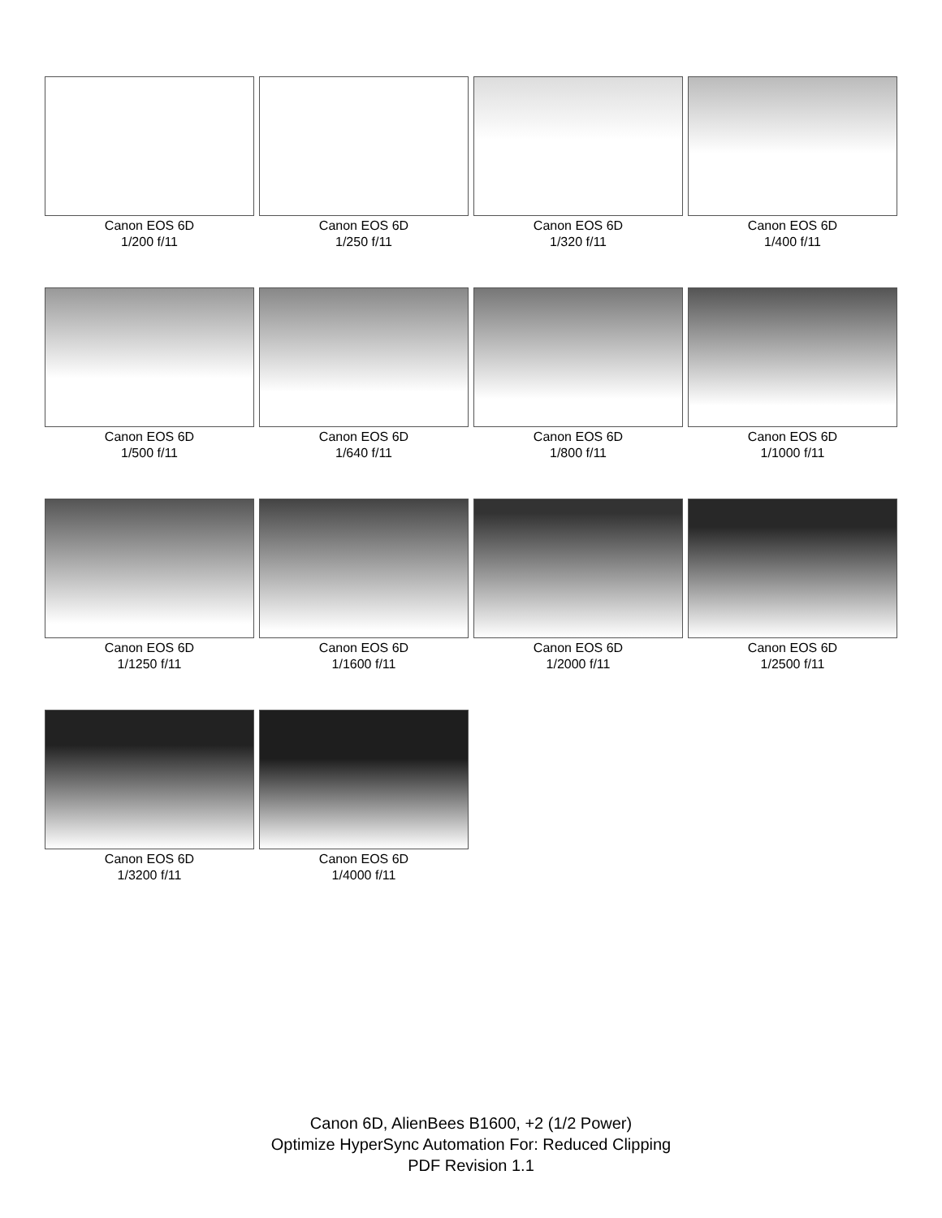Canon EOS 6D
1/200 f/11
Canon EOS 6D
1/250 f/11
Canon EOS 6D
1/320 f/11
Canon EOS 6D
1/400 f/11
Canon EOS 6D
1/500 f/11
Canon EOS 6D
1/640 f/11
Canon EOS 6D
1/800 f/11
Canon EOS 6D
1/1000 f/11
Canon EOS 6D
1/1250 f/11
Canon EOS 6D
1/1600 f/11
Canon EOS 6D
1/2000 f/11
Canon EOS 6D
1/2500 f/11
Canon EOS 6D
1/3200 f/11
Canon EOS 6D
1/4000 f/11
Canon 6D, AlienBees B1600, +2 (1/2 Power)
Optimize HyperSync Automation For: Reduced Clipping
PDF Revision 1.1